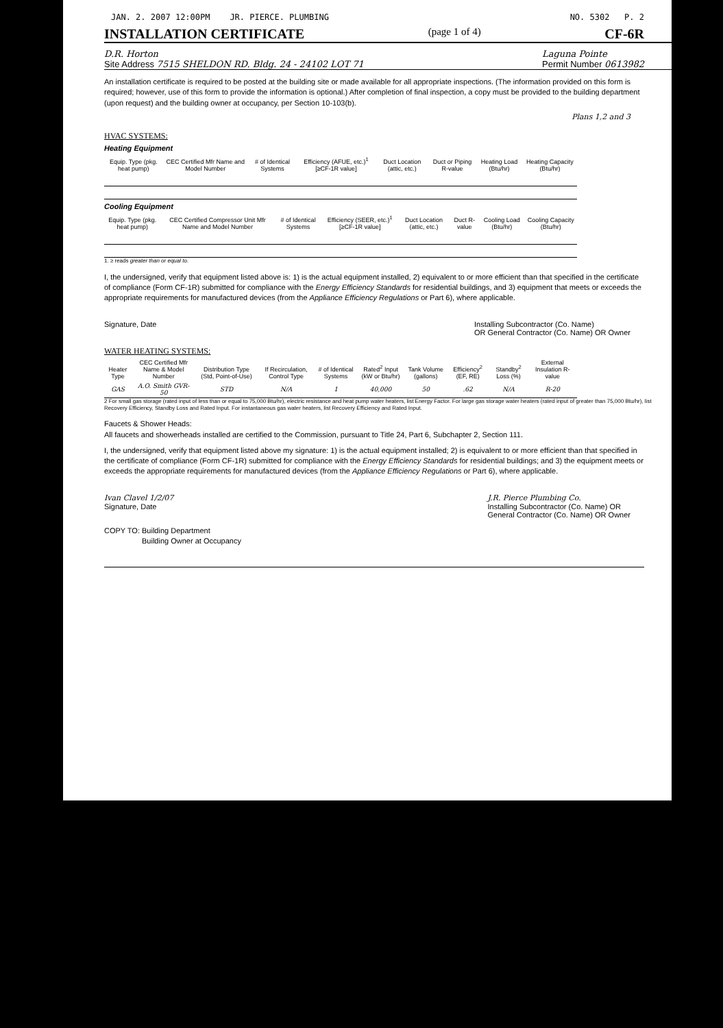JAN. 2. 2007 12:00PM JR. PIERCE. PLUMBING NO. 5302 P. 2
INSTALLATION CERTIFICATE (page 1 of 4) CF-6R
D.R. Horton
Site Address 7515 SHELDON RD. Bldg. 24 - 24102 LOT 71 Laguna Pointe
Permit Number 0613982
An installation certificate is required to be posted at the building site or made available for all appropriate inspections. (The information provided on this form is required; however, use of this form to provide the information is optional.) After completion of final inspection, a copy must be provided to the building department (upon request) and the building owner at occupancy, per Section 10-103(b).
Plans 1,2 and 3
HVAC SYSTEMS:
Heating Equipment
| Equip. Type (pkg. heat pump) | CEC Certified Mfr Name and Model Number | # of Identical Systems | Efficiency (AFUE, etc.)<sup>1</sup> [≥CF-1R value] | Duct Location (attic, etc.) | Duct or Piping R-value | Heating Load (Btu/hr) | Heating Capacity (Btu/hr) |
| --- | --- | --- | --- | --- | --- | --- | --- |
Cooling Equipment
| Equip. Type (pkg. heat pump) | CEC Certified Compressor Unit Mfr Name and Model Number | # of Identical Systems | Efficiency (SEER, etc.)<sup>1</sup> [≥CF-1R value] | Duct Location (attic, etc.) | Duct R-value | Cooling Load (Btu/hr) | Cooling Capacity (Btu/hr) |
| --- | --- | --- | --- | --- | --- | --- | --- |
1. ≥ reads greater than or equal to.
I, the undersigned, verify that equipment listed above is: 1) is the actual equipment installed, 2) equivalent to or more efficient than that specified in the certificate of compliance (Form CF-1R) submitted for compliance with the Energy Efficiency Standards for residential buildings, and 3) equipment that meets or exceeds the appropriate requirements for manufactured devices (from the Appliance Efficiency Regulations or Part 6), where applicable.
Signature, Date Installing Subcontractor (Co. Name)
OR General Contractor (Co. Name) OR Owner
WATER HEATING SYSTEMS:
| Heater Type | CEC Certified Mfr Name & Model Number | Distribution Type (Std, Point-of-Use) | If Recirculation, Control Type | # of Identical Systems | Rated<sup>2</sup> Input (kW or Btu/hr) | Tank Volume (gallons) | Efficiency<sup>2</sup> (EF, RE) | Standby<sup>2</sup> Loss (%) | External Insulation R-value |
| --- | --- | --- | --- | --- | --- | --- | --- | --- | --- |
| GAS | A.O. Smith GVR-50 | STD | N/A | 1 | 40,000 | 50 | .62 | N/A | R-20 |
2 For small gas storage (rated input of less than or equal to 75,000 Btu/hr), electric resistance and heat pump water heaters, list Energy Factor. For large gas storage water heaters (rated input of greater than 75,000 Btu/hr), list Recovery Efficiency, Standby Loss and Rated Input. For instantaneous gas water heaters, list Recovery Efficiency and Rated Input.
Faucets & Shower Heads:
All faucets and showerheads installed are certified to the Commission, pursuant to Title 24, Part 6, Subchapter 2, Section 111.
I, the undersigned, verify that equipment listed above my signature: 1) is the actual equipment installed; 2) is equivalent to or more efficient than that specified in the certificate of compliance (Form CF-1R) submitted for compliance with the Energy Efficiency Standards for residential buildings; and 3) the equipment meets or exceeds the appropriate requirements for manufactured devices (from the Appliance Efficiency Regulations or Part 6), where applicable.
Ivan Clavel 1/2/07
Signature, Date J.R. Pierce Plumbing Co.
Installing Subcontractor (Co. Name) OR
General Contractor (Co. Name) OR Owner
COPY TO: Building Department
Building Owner at Occupancy